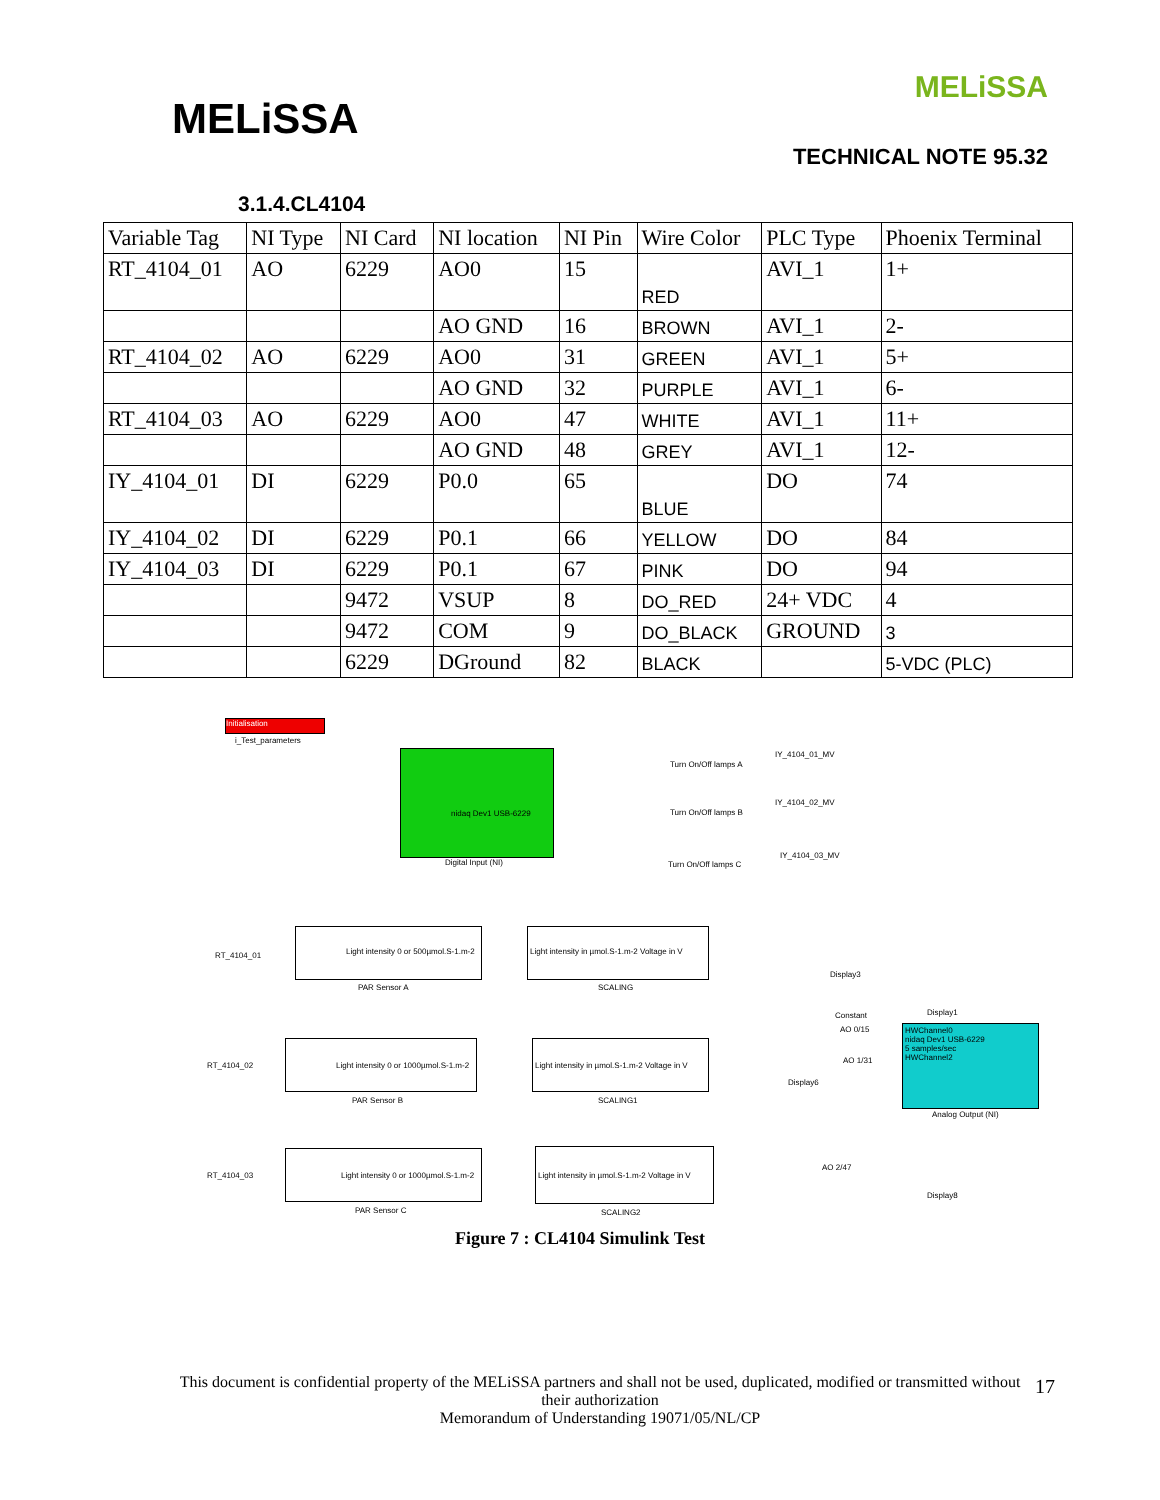MELiSSA
MELiSSA
TECHNICAL NOTE 95.32
3.1.4.CL4104
| Variable Tag | NI Type | NI Card | NI location | NI Pin | Wire Color | PLC Type | Phoenix Terminal |
| --- | --- | --- | --- | --- | --- | --- | --- |
| RT_4104_01 | AO | 6229 | AO0 | 15 | RED | AVI_1 | 1+ |
| | | | AO GND | 16 | BROWN | AVI_1 | 2- |
| RT_4104_02 | AO | 6229 | AO0 | 31 | GREEN | AVI_1 | 5+ |
| | | | AO GND | 32 | PURPLE | AVI_1 | 6- |
| RT_4104_03 | AO | 6229 | AO0 | 47 | WHITE | AVI_1 | 11+ |
| | | | AO GND | 48 | GREY | AVI_1 | 12- |
| IY_4104_01 | DI | 6229 | P0.0 | 65 | BLUE | DO | 74 |
| IY_4104_02 | DI | 6229 | P0.1 | 66 | YELLOW | DO | 84 |
| IY_4104_03 | DI | 6229 | P0.1 | 67 | PINK | DO | 94 |
| | | 9472 | VSUP | 8 | DO_RED | 24+ VDC | 4 |
| | | 9472 | COM | 9 | DO_BLACK | GROUND | 3 |
| | | 6229 | DGround | 82 | BLACK | | 5-VDC (PLC) |
Initialisation
i_Test_parameters
nidaq Dev1 USB-6229
Digital Input (NI)
Turn On/Off lamps A
IY_4104_01_MV
Turn On/Off lamps B
IY_4104_02_MV
Turn On/Off lamps C
IY_4104_03_MV
RT_4104_01
Light intensity 0 or 500µmol.S-1.m-2
PAR Sensor A
Light intensity in µmol.S-1.m-2 Voltage in V
SCALING
Display3
Display1
Constant
AO 0/15
RT_4104_02
Light intensity 0 or 1000µmol.S-1.m-2
PAR Sensor B
Light intensity in µmol.S-1.m-2 Voltage in V
SCALING1
Display6
AO 1/31
HWChannel0
nidaq Dev1 USB-6229
5 samples/sec
HWChannel2
Analog Output (NI)
RT_4104_03
Light intensity 0 or 1000µmol.S-1.m-2
PAR Sensor C
Light intensity in µmol.S-1.m-2 Voltage in V
SCALING2
AO 2/47
Display8
Figure 7 : CL4104 Simulink Test
This document is confidential property of the MELiSSA partners and shall not be used, duplicated, modified or transmitted without their authorization
Memorandum of Understanding 19071/05/NL/CP
17